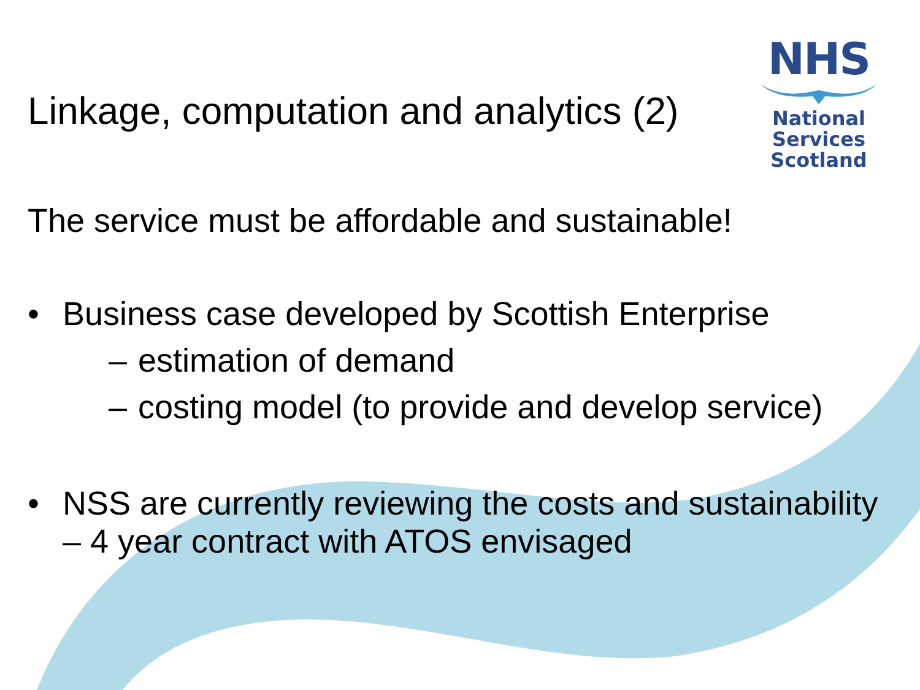Linkage, computation and analytics (2)
NHS
National
Services
Scotland
The service must be affordable and sustainable!
• Business case developed by Scottish Enterprise
– estimation of demand
– costing model (to provide and develop service)
• NSS are currently reviewing the costs and sustainability – 4 year contract with ATOS envisaged